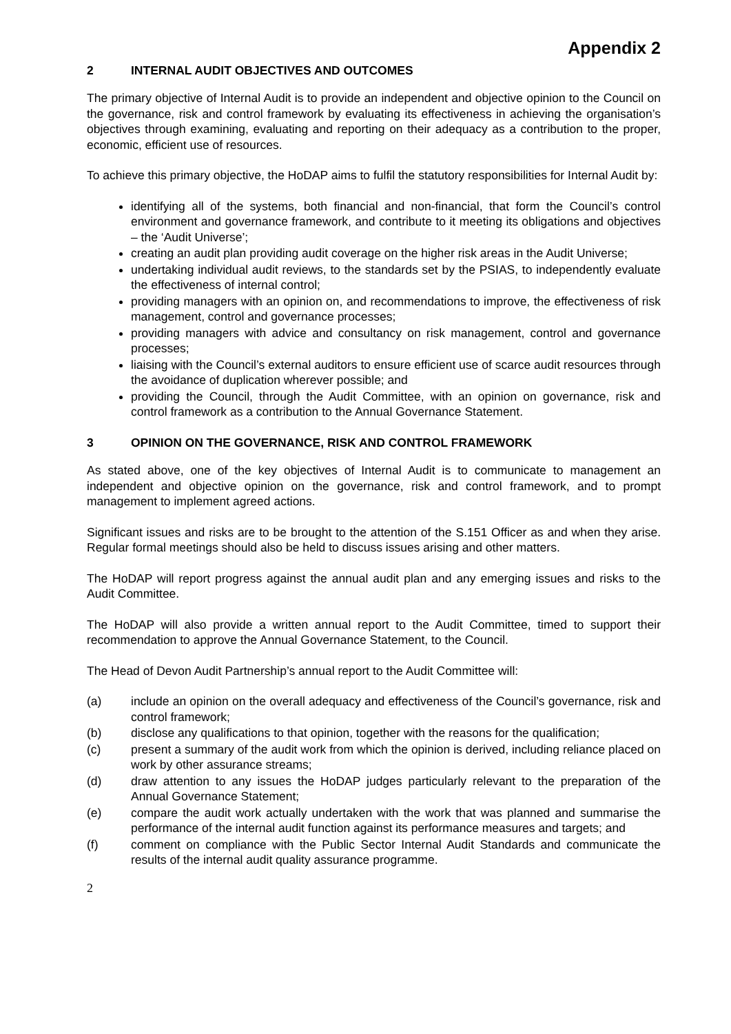Appendix 2
2 INTERNAL AUDIT OBJECTIVES AND OUTCOMES
The primary objective of Internal Audit is to provide an independent and objective opinion to the Council on the governance, risk and control framework by evaluating its effectiveness in achieving the organisation’s objectives through examining, evaluating and reporting on their adequacy as a contribution to the proper, economic, efficient use of resources.
To achieve this primary objective, the HoDAP aims to fulfil the statutory responsibilities for Internal Audit by:
identifying all of the systems, both financial and non-financial, that form the Council’s control environment and governance framework, and contribute to it meeting its obligations and objectives – the ‘Audit Universe’;
creating an audit plan providing audit coverage on the higher risk areas in the Audit Universe;
undertaking individual audit reviews, to the standards set by the PSIAS, to independently evaluate the effectiveness of internal control;
providing managers with an opinion on, and recommendations to improve, the effectiveness of risk management, control and governance processes;
providing managers with advice and consultancy on risk management, control and governance processes;
liaising with the Council’s external auditors to ensure efficient use of scarce audit resources through the avoidance of duplication wherever possible; and
providing the Council, through the Audit Committee, with an opinion on governance, risk and control framework as a contribution to the Annual Governance Statement.
3 OPINION ON THE GOVERNANCE, RISK AND CONTROL FRAMEWORK
As stated above, one of the key objectives of Internal Audit is to communicate to management an independent and objective opinion on the governance, risk and control framework, and to prompt management to implement agreed actions.
Significant issues and risks are to be brought to the attention of the S.151 Officer as and when they arise. Regular formal meetings should also be held to discuss issues arising and other matters.
The HoDAP will report progress against the annual audit plan and any emerging issues and risks to the Audit Committee.
The HoDAP will also provide a written annual report to the Audit Committee, timed to support their recommendation to approve the Annual Governance Statement, to the Council.
The Head of Devon Audit Partnership’s annual report to the Audit Committee will:
(a) include an opinion on the overall adequacy and effectiveness of the Council’s governance, risk and control framework;
(b) disclose any qualifications to that opinion, together with the reasons for the qualification;
(c) present a summary of the audit work from which the opinion is derived, including reliance placed on work by other assurance streams;
(d) draw attention to any issues the HoDAP judges particularly relevant to the preparation of the Annual Governance Statement;
(e) compare the audit work actually undertaken with the work that was planned and summarise the performance of the internal audit function against its performance measures and targets; and
(f) comment on compliance with the Public Sector Internal Audit Standards and communicate the results of the internal audit quality assurance programme.
2